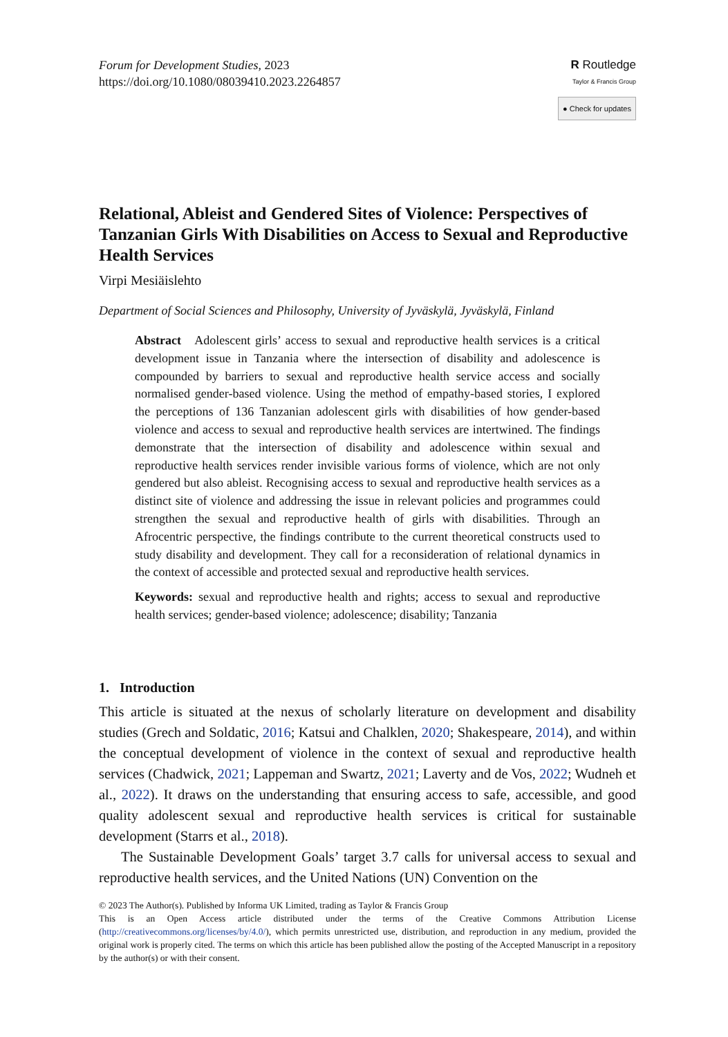Forum for Development Studies, 2023
https://doi.org/10.1080/08039410.2023.2264857
R Routledge
Taylor & Francis Group
● Check for updates
Relational, Ableist and Gendered Sites of Violence: Perspectives of Tanzanian Girls With Disabilities on Access to Sexual and Reproductive Health Services
Virpi Mesiäislehto
Department of Social Sciences and Philosophy, University of Jyväskylä, Jyväskylä, Finland
Abstract Adolescent girls’ access to sexual and reproductive health services is a critical development issue in Tanzania where the intersection of disability and adolescence is compounded by barriers to sexual and reproductive health service access and socially normalised gender-based violence. Using the method of empathy-based stories, I explored the perceptions of 136 Tanzanian adolescent girls with disabilities of how gender-based violence and access to sexual and reproductive health services are intertwined. The findings demonstrate that the intersection of disability and adolescence within sexual and reproductive health services render invisible various forms of violence, which are not only gendered but also ableist. Recognising access to sexual and reproductive health services as a distinct site of violence and addressing the issue in relevant policies and programmes could strengthen the sexual and reproductive health of girls with disabilities. Through an Afrocentric perspective, the findings contribute to the current theoretical constructs used to study disability and development. They call for a reconsideration of relational dynamics in the context of accessible and protected sexual and reproductive health services.
Keywords: sexual and reproductive health and rights; access to sexual and reproductive health services; gender-based violence; adolescence; disability; Tanzania
1. Introduction
This article is situated at the nexus of scholarly literature on development and disability studies (Grech and Soldatic, 2016; Katsui and Chalklen, 2020; Shakespeare, 2014), and within the conceptual development of violence in the context of sexual and reproductive health services (Chadwick, 2021; Lappeman and Swartz, 2021; Laverty and de Vos, 2022; Wudneh et al., 2022). It draws on the understanding that ensuring access to safe, accessible, and good quality adolescent sexual and reproductive health services is critical for sustainable development (Starrs et al., 2018).
The Sustainable Development Goals’ target 3.7 calls for universal access to sexual and reproductive health services, and the United Nations (UN) Convention on the
© 2023 The Author(s). Published by Informa UK Limited, trading as Taylor & Francis Group
This is an Open Access article distributed under the terms of the Creative Commons Attribution License (http://creativecommons.org/licenses/by/4.0/), which permits unrestricted use, distribution, and reproduction in any medium, provided the original work is properly cited. The terms on which this article has been published allow the posting of the Accepted Manuscript in a repository by the author(s) or with their consent.